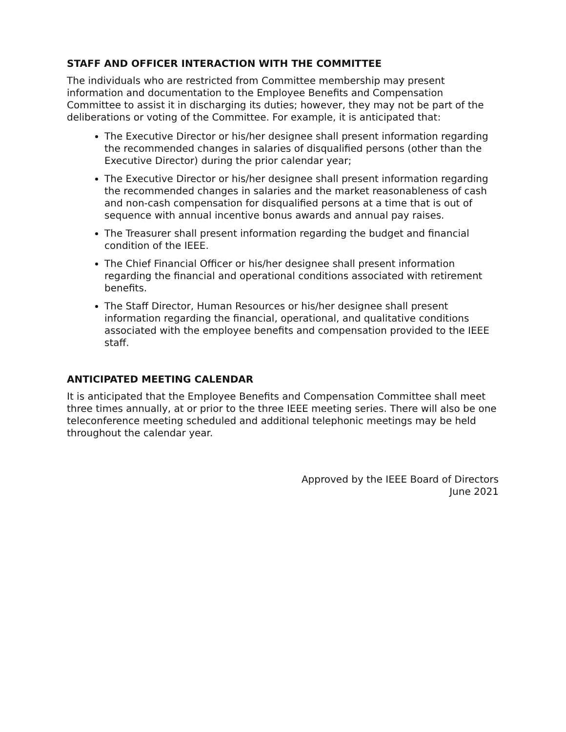STAFF AND OFFICER INTERACTION WITH THE COMMITTEE
The individuals who are restricted from Committee membership may present information and documentation to the Employee Benefits and Compensation Committee to assist it in discharging its duties; however, they may not be part of the deliberations or voting of the Committee. For example, it is anticipated that:
The Executive Director or his/her designee shall present information regarding the recommended changes in salaries of disqualified persons (other than the Executive Director) during the prior calendar year;
The Executive Director or his/her designee shall present information regarding the recommended changes in salaries and the market reasonableness of cash and non-cash compensation for disqualified persons at a time that is out of sequence with annual incentive bonus awards and annual pay raises.
The Treasurer shall present information regarding the budget and financial condition of the IEEE.
The Chief Financial Officer or his/her designee shall present information regarding the financial and operational conditions associated with retirement benefits.
The Staff Director, Human Resources or his/her designee shall present information regarding the financial, operational, and qualitative conditions associated with the employee benefits and compensation provided to the IEEE staff.
ANTICIPATED MEETING CALENDAR
It is anticipated that the Employee Benefits and Compensation Committee shall meet three times annually, at or prior to the three IEEE meeting series. There will also be one teleconference meeting scheduled and additional telephonic meetings may be held throughout the calendar year.
Approved by the IEEE Board of Directors
June 2021